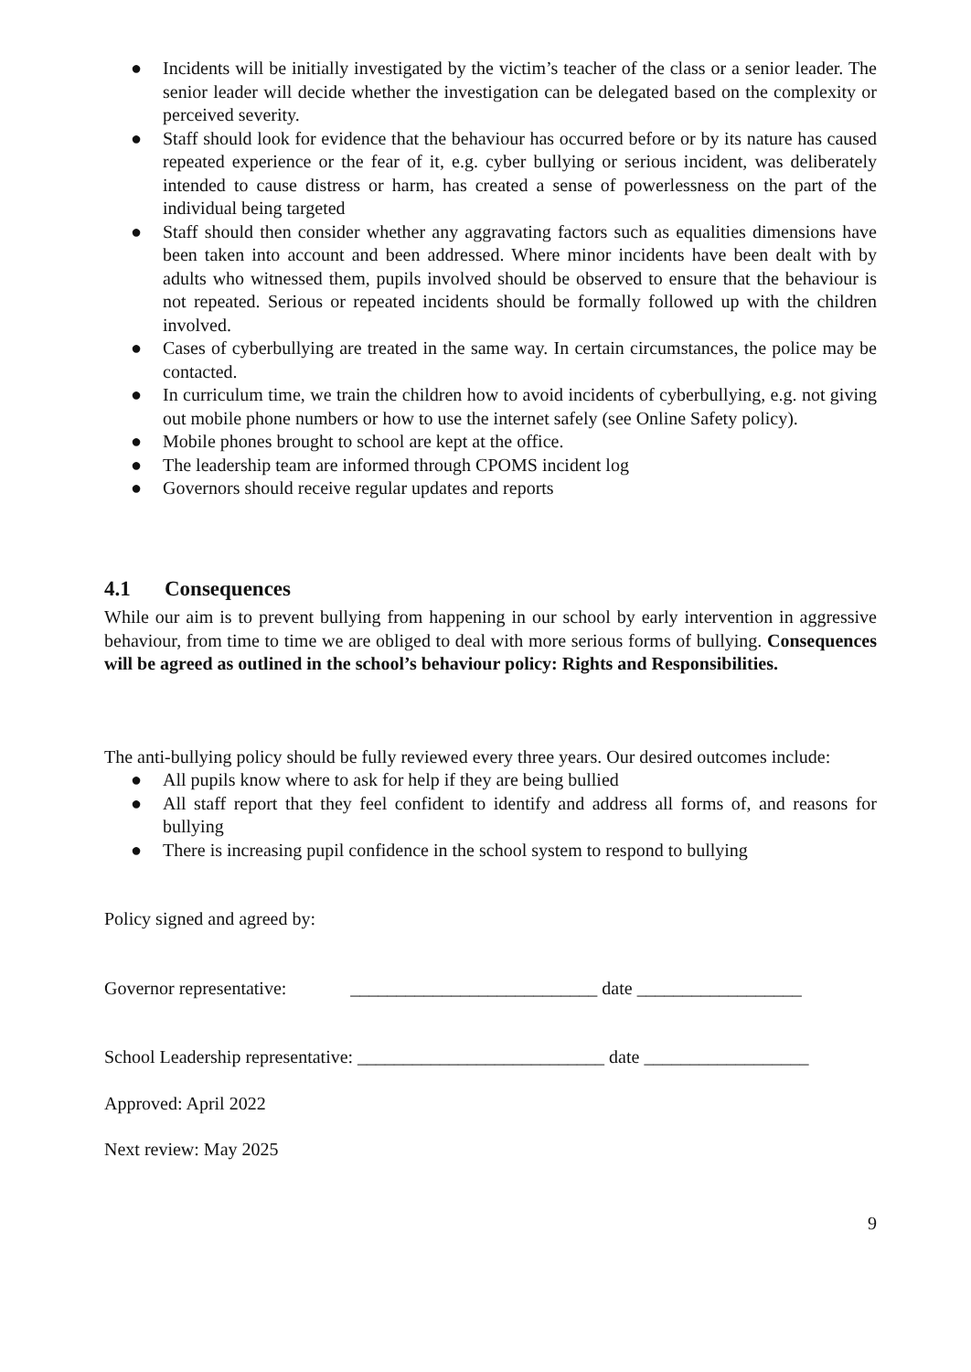● Incidents will be initially investigated by the victim’s teacher of the class or a senior leader. The senior leader will decide whether the investigation can be delegated based on the complexity or perceived severity.
● Staff should look for evidence that the behaviour has occurred before or by its nature has caused repeated experience or the fear of it, e.g. cyber bullying or serious incident, was deliberately intended to cause distress or harm, has created a sense of powerlessness on the part of the individual being targeted
● Staff should then consider whether any aggravating factors such as equalities dimensions have been taken into account and been addressed. Where minor incidents have been dealt with by adults who witnessed them, pupils involved should be observed to ensure that the behaviour is not repeated. Serious or repeated incidents should be formally followed up with the children involved.
● Cases of cyberbullying are treated in the same way. In certain circumstances, the police may be contacted.
● In curriculum time, we train the children how to avoid incidents of cyberbullying, e.g. not giving out mobile phone numbers or how to use the internet safely (see Online Safety policy).
● Mobile phones brought to school are kept at the office.
● The leadership team are informed through CPOMS incident log
● Governors should receive regular updates and reports
4.1 Consequences
While our aim is to prevent bullying from happening in our school by early intervention in aggressive behaviour, from time to time we are obliged to deal with more serious forms of bullying. Consequences will be agreed as outlined in the school’s behaviour policy: Rights and Responsibilities.
The anti-bullying policy should be fully reviewed every three years. Our desired outcomes include:
● All pupils know where to ask for help if they are being bullied
● All staff report that they feel confident to identify and address all forms of, and reasons for bullying
● There is increasing pupil confidence in the school system to respond to bullying
Policy signed and agreed by:
Governor representative: ___________________________ date __________________
School Leadership representative: ___________________________ date __________________
Approved: April 2022
Next review: May 2025
9